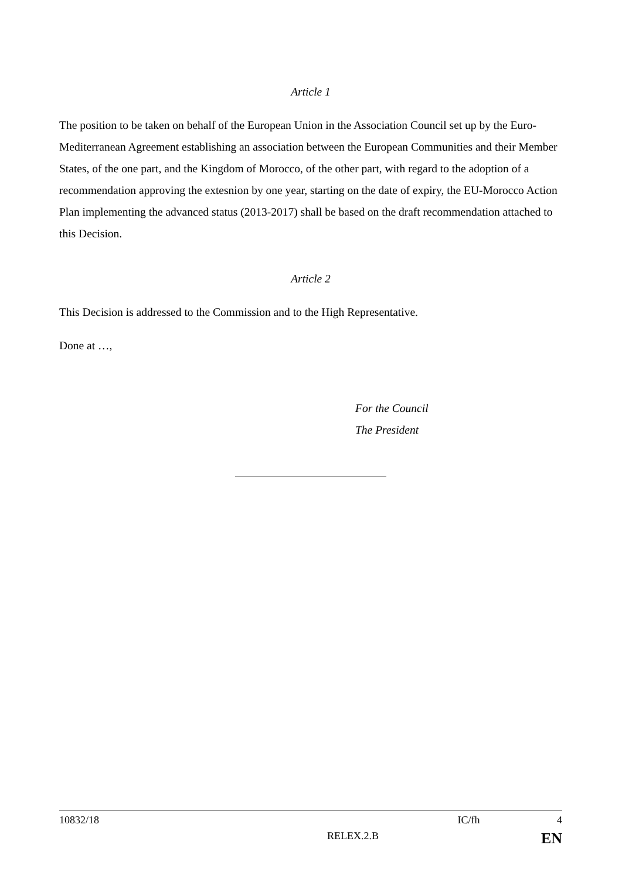Article 1
The position to be taken on behalf of the European Union in the Association Council set up by the Euro-Mediterranean Agreement establishing an association between the European Communities and their Member States, of the one part, and the Kingdom of Morocco, of the other part, with regard to the adoption of a recommendation approving the extesnion by one year, starting on the date of expiry, the EU-Morocco Action Plan implementing the advanced status (2013-2017) shall be based on the draft recommendation attached to this Decision.
Article 2
This Decision is addressed to the Commission and to the High Representative.
Done at …,
For the Council
The President
10832/18 IC/fh 4
RELEX.2.B EN